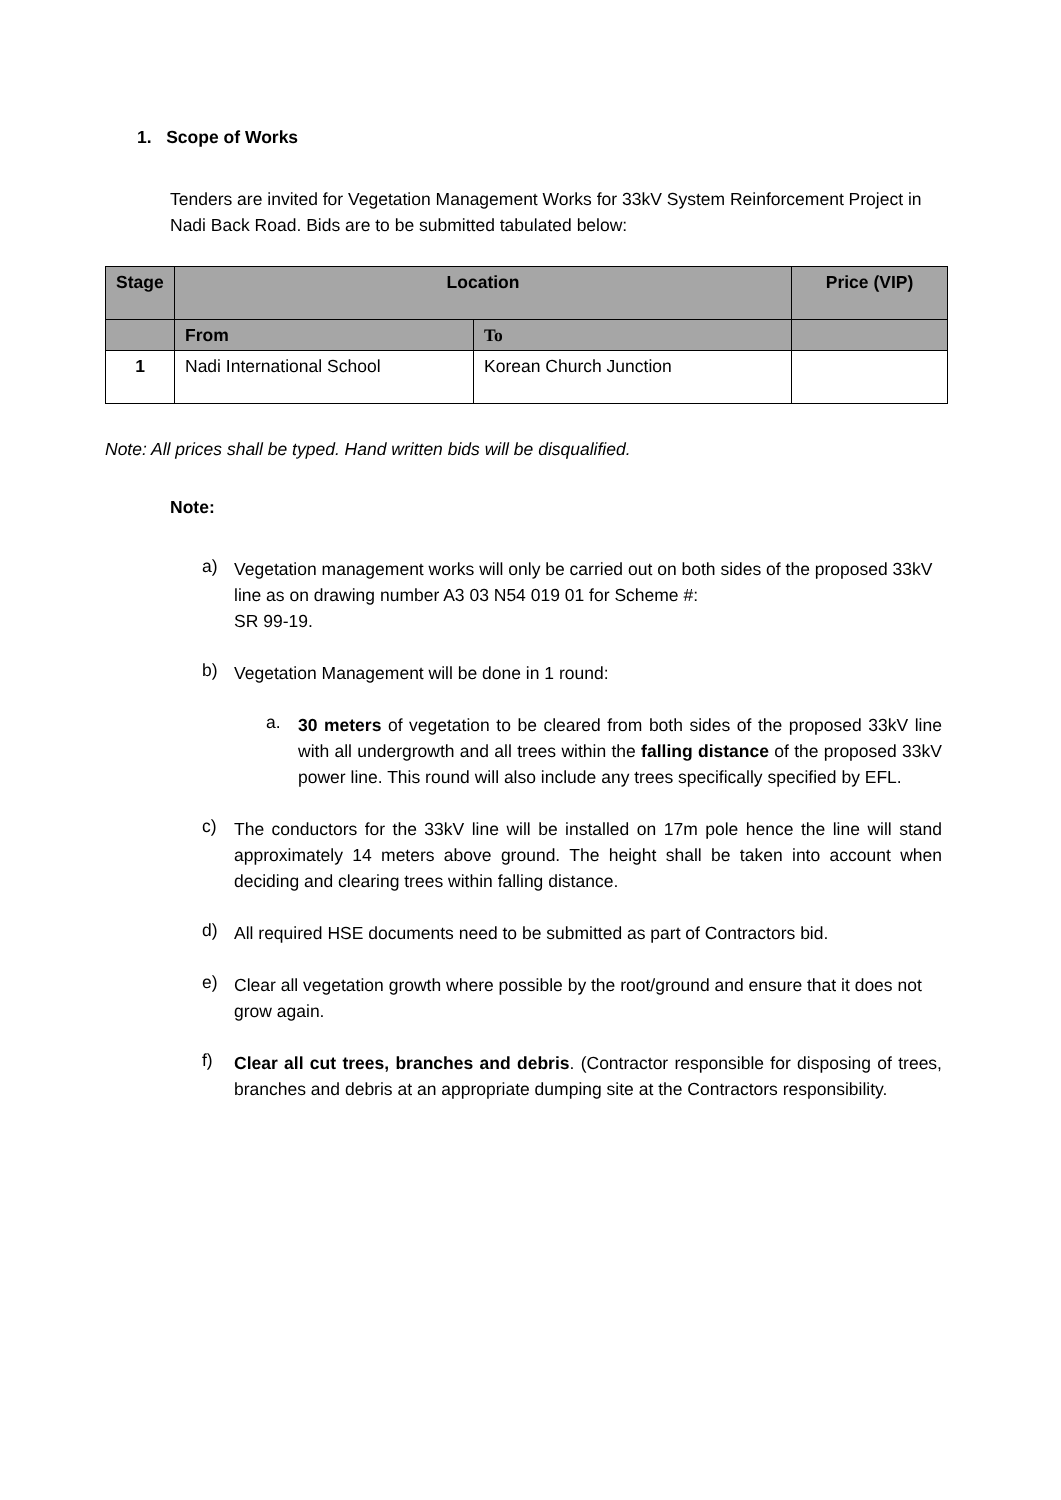1. Scope of Works
Tenders are invited for Vegetation Management Works for 33kV System Reinforcement Project in Nadi Back Road. Bids are to be submitted tabulated below:
| Stage | Location | | Price (VIP) |
| --- | --- | --- | --- |
| | From | To | |
| 1 | Nadi International School | Korean Church Junction | |
Note: All prices shall be typed. Hand written bids will be disqualified.
Note:
a)
Vegetation management works will only be carried out on both sides of the proposed 33kV line as on drawing number A3 03 N54 019 01 for Scheme #:
SR 99-19.
b)
Vegetation Management will be done in 1 round:
a.
30 meters of vegetation to be cleared from both sides of the proposed 33kV line with all undergrowth and all trees within the falling distance of the proposed 33kV power line. This round will also include any trees specifically specified by EFL.
c)
The conductors for the 33kV line will be installed on 17m pole hence the line will stand approximately 14 meters above ground. The height shall be taken into account when deciding and clearing trees within falling distance.
d)
All required HSE documents need to be submitted as part of Contractors bid.
e)
Clear all vegetation growth where possible by the root/ground and ensure that it does not grow again.
f)
Clear all cut trees, branches and debris. (Contractor responsible for disposing of trees, branches and debris at an appropriate dumping site at the Contractors responsibility.